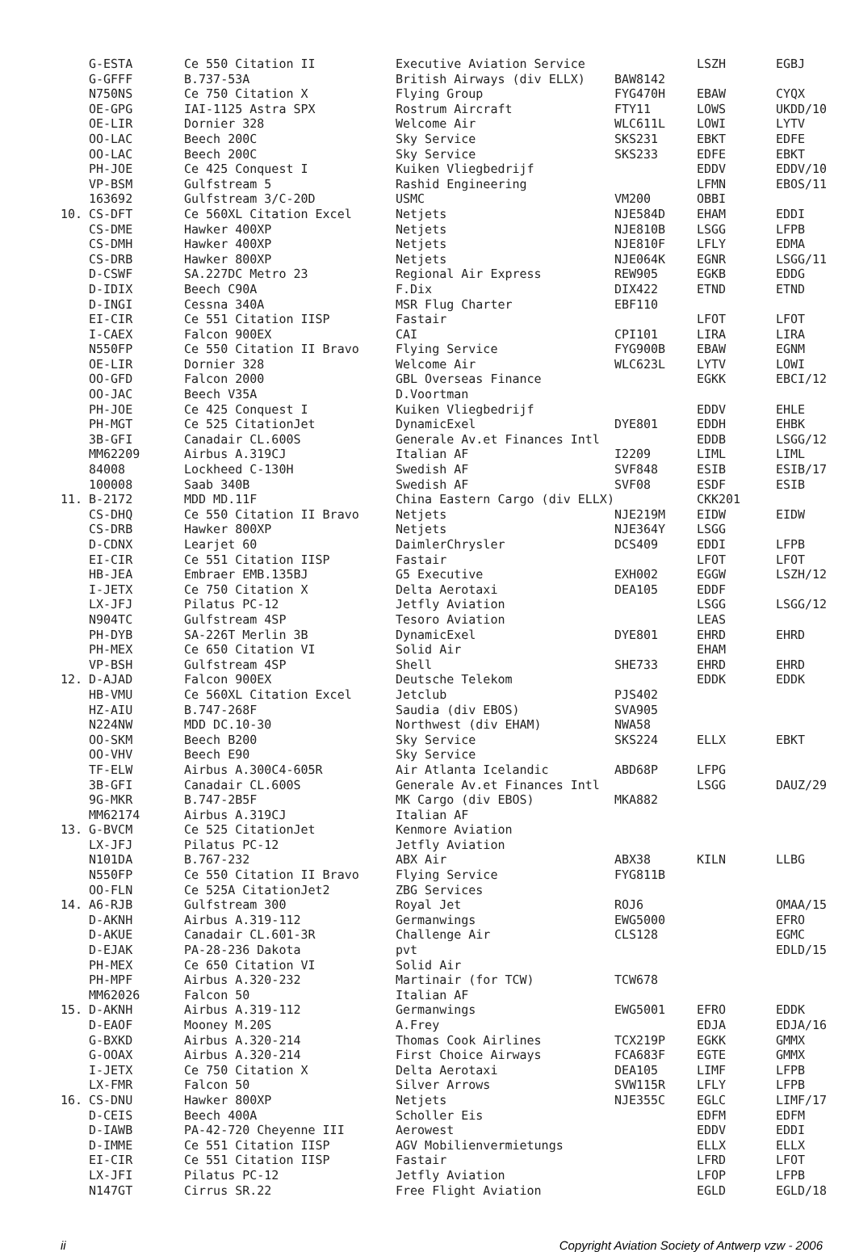| | G-ESTA | Ce 550 Citation II | Executive Aviation Service | | LSZH | EGBJ |
| | G-GFFF | B.737-53A | British Airways (div ELLX) | BAW8142 | | |
| | N750NS | Ce 750 Citation X | Flying Group | FYG470H | EBAW | CYQX |
| | OE-GPG | IAI-1125 Astra SPX | Rostrum Aircraft | FTY11 | LOWS | UKDD/10 |
| | OE-LIR | Dornier 328 | Welcome Air | WLC611L | LOWI | LYTV |
| | OO-LAC | Beech 200C | Sky Service | SKS231 | EBKT | EDFE |
| | OO-LAC | Beech 200C | Sky Service | SKS233 | EDFE | EBKT |
| | PH-JOE | Ce 425 Conquest I | Kuiken Vliegbedrijf | | EDDV | EDDV/10 |
| | VP-BSM | Gulfstream 5 | Rashid Engineering | | LFMN | EBOS/11 |
| | 163692 | Gulfstream 3/C-20D | USMC | VM200 | OBBI | |
| 10. | CS-DFT | Ce 560XL Citation Excel | Netjets | NJE584D | EHAM | EDDI |
| | CS-DME | Hawker 400XP | Netjets | NJE810B | LSGG | LFPB |
| | CS-DMH | Hawker 400XP | Netjets | NJE810F | LFLY | EDMA |
| | CS-DRB | Hawker 800XP | Netjets | NJE064K | EGNR | LSGG/11 |
| | D-CSWF | SA.227DC Metro 23 | Regional Air Express | REW905 | EGKB | EDDG |
| | D-IDIX | Beech C90A | F.Dix | DIX422 | ETND | ETND |
| | D-INGI | Cessna 340A | MSR Flug Charter | EBF110 | | |
| | EI-CIR | Ce 551 Citation IISP | Fastair | | LFOT | LFOT |
| | I-CAEX | Falcon 900EX | CAI | CPI101 | LIRA | LIRA |
| | N550FP | Ce 550 Citation II Bravo | Flying Service | FYG900B | EBAW | EGNM |
| | OE-LIR | Dornier 328 | Welcome Air | WLC623L | LYTV | LOWI |
| | OO-GFD | Falcon 2000 | GBL Overseas Finance | | EGKK | EBCI/12 |
| | OO-JAC | Beech V35A | D.Voortman | | | |
| | PH-JOE | Ce 425 Conquest I | Kuiken Vliegbedrijf | | EDDV | EHLE |
| | PH-MGT | Ce 525 CitationJet | DynamicExel | DYE801 | EDDH | EHBK |
| | 3B-GFI | Canadair CL.600S | Generale Av.et Finances Intl | | EDDB | LSGG/12 |
| | MM62209 | Airbus A.319CJ | Italian AF | I2209 | LIML | LIML |
| | 84008 | Lockheed C-130H | Swedish AF | SVF848 | ESIB | ESIB/17 |
| | 100008 | Saab 340B | Swedish AF | SVF08 | ESDF | ESIB |
| 11. | B-2172 | MDD MD.11F | China Eastern Cargo (div ELLX) | | CKK201 | |
| | CS-DHQ | Ce 550 Citation II Bravo | Netjets | NJE219M | EIDW | EIDW |
| | CS-DRB | Hawker 800XP | Netjets | NJE364Y | LSGG | |
| | D-CDNX | Learjet 60 | DaimlerChrysler | DCS409 | EDDI | LFPB |
| | EI-CIR | Ce 551 Citation IISP | Fastair | | LFOT | LFOT |
| | HB-JEA | Embraer EMB.135BJ | G5 Executive | EXH002 | EGGW | LSZH/12 |
| | I-JETX | Ce 750 Citation X | Delta Aerotaxi | DEA105 | EDDF | |
| | LX-JFJ | Pilatus PC-12 | Jetfly Aviation | | LSGG | LSGG/12 |
| | N904TC | Gulfstream 4SP | Tesoro Aviation | | LEAS | |
| | PH-DYB | SA-226T Merlin 3B | DynamicExel | DYE801 | EHRD | EHRD |
| | PH-MEX | Ce 650 Citation VI | Solid Air | | EHAM | |
| | VP-BSH | Gulfstream 4SP | Shell | SHE733 | EHRD | EHRD |
| 12. | D-AJAD | Falcon 900EX | Deutsche Telekom | | EDDK | EDDK |
| | HB-VMU | Ce 560XL Citation Excel | Jetclub | PJS402 | | |
| | HZ-AIU | B.747-268F | Saudia (div EBOS) | SVA905 | | |
| | N224NW | MDD DC.10-30 | Northwest (div EHAM) | NWA58 | | |
| | OO-SKM | Beech B200 | Sky Service | SKS224 | ELLX | EBKT |
| | OO-VHV | Beech E90 | Sky Service | | | |
| | TF-ELW | Airbus A.300C4-605R | Air Atlanta Icelandic | ABD68P | LFPG | |
| | 3B-GFI | Canadair CL.600S | Generale Av.et Finances Intl | | LSGG | DAUZ/29 |
| | 9G-MKR | B.747-2B5F | MK Cargo (div EBOS) | MKA882 | | |
| | MM62174 | Airbus A.319CJ | Italian AF | | | |
| 13. | G-BVCM | Ce 525 CitationJet | Kenmore Aviation | | | |
| | LX-JFJ | Pilatus PC-12 | Jetfly Aviation | | | |
| | N101DA | B.767-232 | ABX Air | ABX38 | KILN | LLBG |
| | N550FP | Ce 550 Citation II Bravo | Flying Service | FYG811B | | |
| | OO-FLN | Ce 525A CitationJet2 | ZBG Services | | | |
| 14. | A6-RJB | Gulfstream 300 | Royal Jet | ROJ6 | | OMAA/15 |
| | D-AKNH | Airbus A.319-112 | Germanwings | EWG5000 | | EFRO |
| | D-AKUE | Canadair CL.601-3R | Challenge Air | CLS128 | | EGMC |
| | D-EJAK | PA-28-236 Dakota | pvt | | | EDLD/15 |
| | PH-MEX | Ce 650 Citation VI | Solid Air | | | |
| | PH-MPF | Airbus A.320-232 | Martinair (for TCW) | TCW678 | | |
| | MM62026 | Falcon 50 | Italian AF | | | |
| 15. | D-AKNH | Airbus A.319-112 | Germanwings | EWG5001 | EFRO | EDDK |
| | D-EAOF | Mooney M.20S | A.Frey | | EDJA | EDJA/16 |
| | G-BXKD | Airbus A.320-214 | Thomas Cook Airlines | TCX219P | EGKK | GMMX |
| | G-OOAX | Airbus A.320-214 | First Choice Airways | FCA683F | EGTE | GMMX |
| | I-JETX | Ce 750 Citation X | Delta Aerotaxi | DEA105 | LIMF | LFPB |
| | LX-FMR | Falcon 50 | Silver Arrows | SVW115R | LFLY | LFPB |
| 16. | CS-DNU | Hawker 800XP | Netjets | NJE355C | EGLC | LIMF/17 |
| | D-CEIS | Beech 400A | Scholler Eis | | EDFM | EDFM |
| | D-IAWB | PA-42-720 Cheyenne III | Aerowest | | EDDV | EDDI |
| | D-IMME | Ce 551 Citation IISP | AGV Mobilienvermietungs | | ELLX | ELLX |
| | EI-CIR | Ce 551 Citation IISP | Fastair | | LFRD | LFOT |
| | LX-JFI | Pilatus PC-12 | Jetfly Aviation | | LFOP | LFPB |
| | N147GT | Cirrus SR.22 | Free Flight Aviation | | EGLD | EGLD/18 |
ii Copyright Aviation Society of Antwerp vzw - 2006